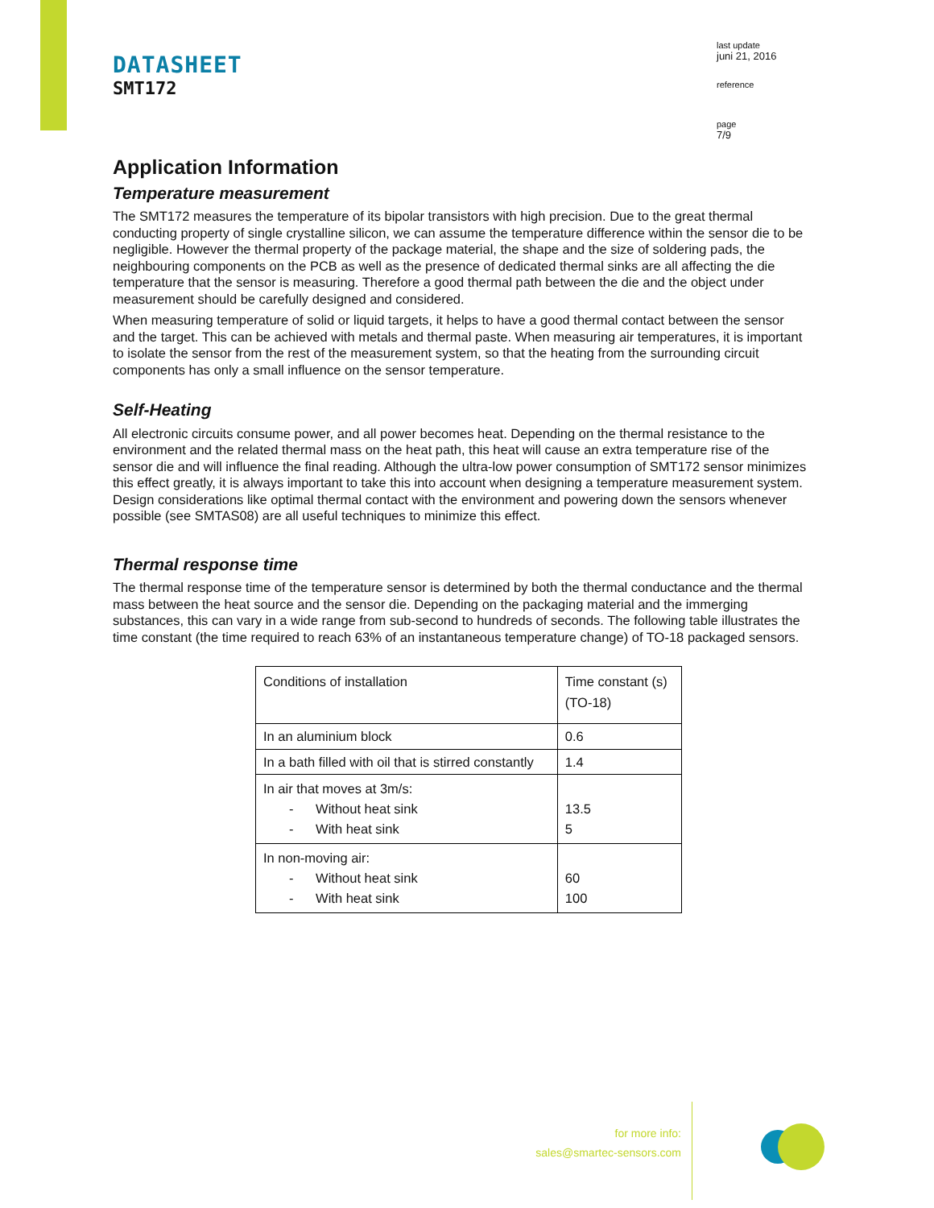DATASHEET
SMT172
last update
juni 21, 2016
reference
page
7/9
Application Information
Temperature measurement
The SMT172 measures the temperature of its bipolar transistors with high precision. Due to the great thermal conducting property of single crystalline silicon, we can assume the temperature difference within the sensor die to be negligible. However the thermal property of the package material, the shape and the size of soldering pads, the neighbouring components on the PCB as well as the presence of dedicated thermal sinks are all affecting the die temperature that the sensor is measuring. Therefore a good thermal path between the die and the object under measurement should be carefully designed and considered.
When measuring temperature of solid or liquid targets, it helps to have a good thermal contact between the sensor and the target. This can be achieved with metals and thermal paste. When measuring air temperatures, it is important to isolate the sensor from the rest of the measurement system, so that the heating from the surrounding circuit components has only a small influence on the sensor temperature.
Self-Heating
All electronic circuits consume power, and all power becomes heat. Depending on the thermal resistance to the environment and the related thermal mass on the heat path, this heat will cause an extra temperature rise of the sensor die and will influence the final reading. Although the ultra-low power consumption of SMT172 sensor minimizes this effect greatly, it is always important to take this into account when designing a temperature measurement system. Design considerations like optimal thermal contact with the environment and powering down the sensors whenever possible (see SMTAS08) are all useful techniques to minimize this effect.
Thermal response time
The thermal response time of the temperature sensor is determined by both the thermal conductance and the thermal mass between the heat source and the sensor die. Depending on the packaging material and the immerging substances, this can vary in a wide range from sub-second to hundreds of seconds. The following table illustrates the time constant (the time required to reach 63% of an instantaneous temperature change) of TO-18 packaged sensors.
| Conditions of installation | Time constant (s) (TO-18) |
| In an aluminium block | 0.6 |
| In a bath filled with oil that is stirred constantly | 1.4 |
| In air that moves at 3m/s: - Without heat sink - With heat sink | 13.5 5 |
| In non-moving air: - Without heat sink - With heat sink | 60 100 |
for more info:
sales@smartec-sensors.com